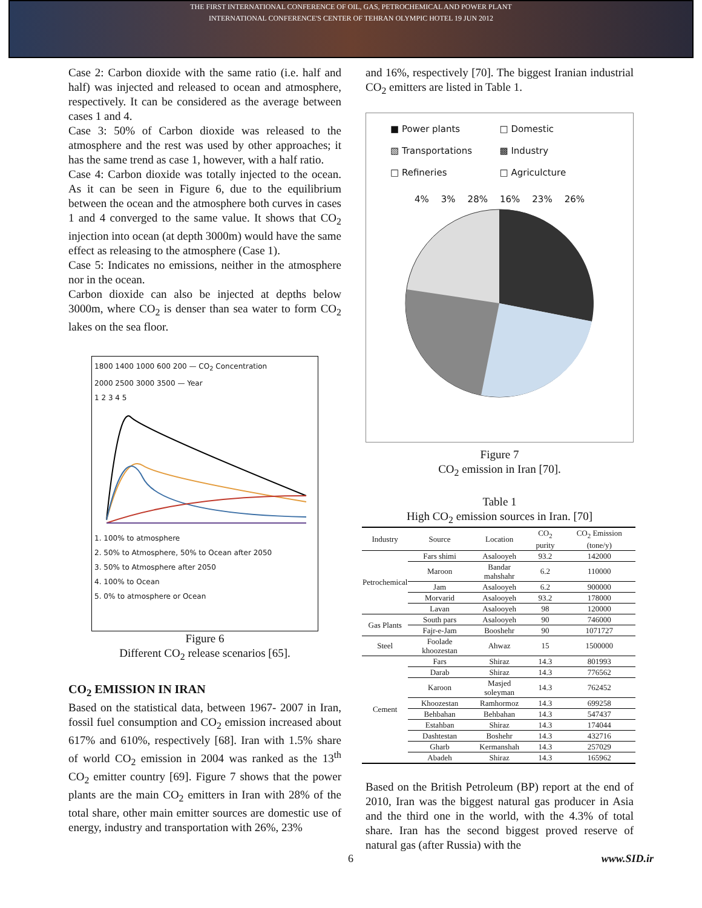THE FIRST INTERNATIONAL CONFERENCE OF OIL, GAS, PETROCHEMICAL AND POWER PLANT
INTERNATIONAL CONFERENCE'S CENTER OF TEHRAN OLYMPIC HOTEL 19 JUN 2012
Case 2: Carbon dioxide with the same ratio (i.e. half and half) was injected and released to ocean and atmosphere, respectively. It can be considered as the average between cases 1 and 4.
Case 3: 50% of Carbon dioxide was released to the atmosphere and the rest was used by other approaches; it has the same trend as case 1, however, with a half ratio.
Case 4: Carbon dioxide was totally injected to the ocean. As it can be seen in Figure 6, due to the equilibrium between the ocean and the atmosphere both curves in cases 1 and 4 converged to the same value. It shows that CO<sub>2</sub> injection into ocean (at depth 3000m) would have the same effect as releasing to the atmosphere (Case 1).
Case 5: Indicates no emissions, neither in the atmosphere nor in the ocean.
Carbon dioxide can also be injected at depths below 3000m, where CO<sub>2</sub> is denser than sea water to form CO<sub>2</sub> lakes on the sea floor.
1800 1400 1000 600 200 — CO<sub>2</sub> Concentration
2000 2500 3000 3500 — Year
1 2 3 4 5
1. 100% to atmosphere
2. 50% to Atmosphere, 50% to Ocean after 2050
3. 50% to Atmosphere after 2050
4. 100% to Ocean
5. 0% to atmosphere or Ocean
Figure 6
Different CO<sub>2</sub> release scenarios [65].
CO<sub>2</sub> EMISSION IN IRAN
Based on the statistical data, between 1967- 2007 in Iran, fossil fuel consumption and CO<sub>2</sub> emission increased about 617% and 610%, respectively [68]. Iran with 1.5% share of world CO<sub>2</sub> emission in 2004 was ranked as the 13<sup>th</sup> CO<sub>2</sub> emitter country [69]. Figure 7 shows that the power plants are the main CO<sub>2</sub> emitters in Iran with 28% of the total share, other main emitter sources are domestic use of energy, industry and transportation with 26%, 23%
and 16%, respectively [70]. The biggest Iranian industrial CO<sub>2</sub> emitters are listed in Table 1.
■ Power plants □ Domestic ▧ Transportations ▩ Industry □ Refineries □ Agriculcture
4% 3% 28% 16% 23% 26%
Figure 7
CO<sub>2</sub> emission in Iran [70].
Table 1
High CO<sub>2</sub> emission sources in Iran. [70]
| Industry | Source | Location | CO<sub>2</sub> purity | CO<sub>2</sub> Emission (tone/y) |
| --- | --- | --- | --- | --- |
| Petrochemical | Fars shimi | Asalooyeh | 93.2 | 142000 |
| | Maroon | Bandar mahshahr | 6.2 | 110000 |
| | Jam | Asalooyeh | 6.2 | 900000 |
| | Morvarid | Asalooyeh | 93.2 | 178000 |
| | Lavan | Asalooyeh | 98 | 120000 |
| Gas Plants | South pars | Asalooyeh | 90 | 746000 |
| | Fajr-e-Jam | Booshehr | 90 | 1071727 |
| Steel | Foolade khoozestan | Ahwaz | 15 | 1500000 |
| Cement | Fars | Shiraz | 14.3 | 801993 |
| | Darab | Shiraz | 14.3 | 776562 |
| | Karoon | Masjed soleyman | 14.3 | 762452 |
| | Khoozestan | Ramhormoz | 14.3 | 699258 |
| | Behbahan | Behbahan | 14.3 | 547437 |
| | Estahban | Shiraz | 14.3 | 174044 |
| | Dashtestan | Boshehr | 14.3 | 432716 |
| | Gharb | Kermanshah | 14.3 | 257029 |
| | Abadeh | Shiraz | 14.3 | 165962 |
Based on the British Petroleum (BP) report at the end of 2010, Iran was the biggest natural gas producer in Asia and the third one in the world, with the 4.3% of total share. Iran has the second biggest proved reserve of natural gas (after Russia) with the
6 www.SID.ir